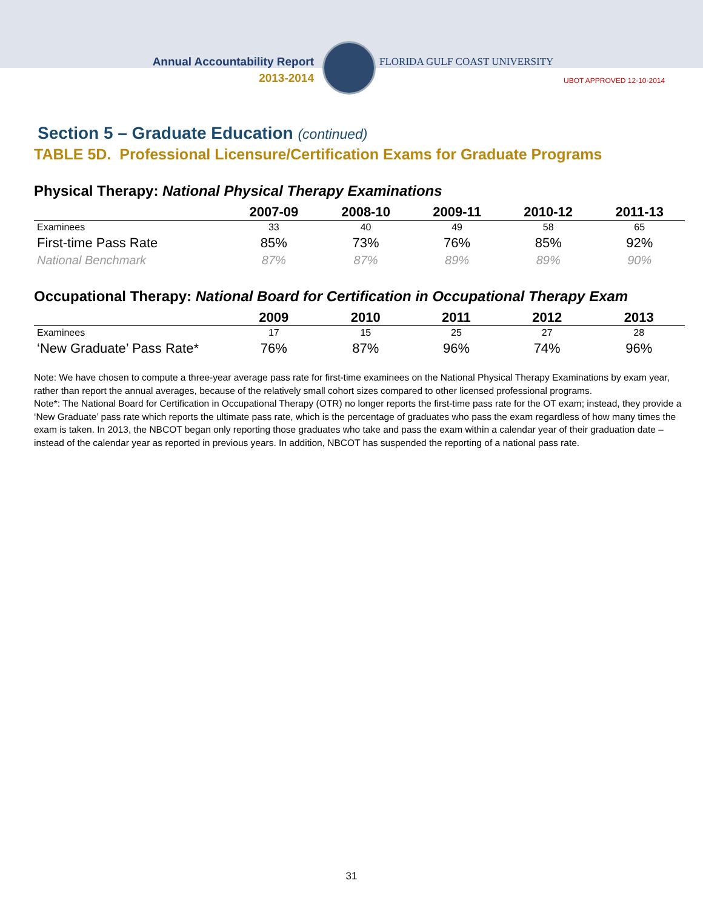Annual Accountability Report
2013-2014
FLORIDA GULF COAST UNIVERSITY
UBOT APPROVED 12-10-2014
Section 5 – Graduate Education (continued)
TABLE 5D. Professional Licensure/Certification Exams for Graduate Programs
Physical Therapy: National Physical Therapy Examinations
| | 2007-09 | 2008-10 | 2009-11 | 2010-12 | 2011-13 |
| --- | --- | --- | --- | --- | --- |
| Examinees | 33 | 40 | 49 | 58 | 65 |
| First-time Pass Rate | 85% | 73% | 76% | 85% | 92% |
| National Benchmark | 87% | 87% | 89% | 89% | 90% |
Occupational Therapy: National Board for Certification in Occupational Therapy Exam
| | 2009 | 2010 | 2011 | 2012 | 2013 |
| --- | --- | --- | --- | --- | --- |
| Examinees | 17 | 15 | 25 | 27 | 28 |
| ‘New Graduate’ Pass Rate* | 76% | 87% | 96% | 74% | 96% |
Note: We have chosen to compute a three-year average pass rate for first-time examinees on the National Physical Therapy Examinations by exam year, rather than report the annual averages, because of the relatively small cohort sizes compared to other licensed professional programs.
Note*: The National Board for Certification in Occupational Therapy (OTR) no longer reports the first-time pass rate for the OT exam; instead, they provide a ‘New Graduate’ pass rate which reports the ultimate pass rate, which is the percentage of graduates who pass the exam regardless of how many times the exam is taken. In 2013, the NBCOT began only reporting those graduates who take and pass the exam within a calendar year of their graduation date – instead of the calendar year as reported in previous years. In addition, NBCOT has suspended the reporting of a national pass rate.
31